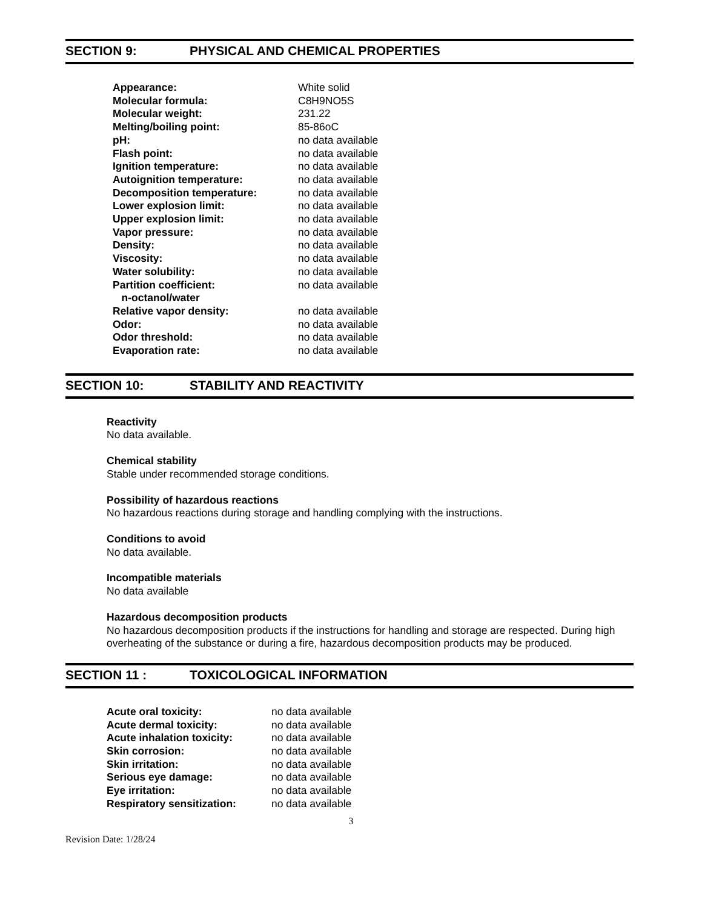SECTION 9: PHYSICAL AND CHEMICAL PROPERTIES
| Appearance: | White solid |
| Molecular formula: | C8H9NO5S |
| Molecular weight: | 231.22 |
| Melting/boiling point: | 85-86oC |
| pH: | no data available |
| Flash point: | no data available |
| Ignition temperature: | no data available |
| Autoignition temperature: | no data available |
| Decomposition temperature: | no data available |
| Lower explosion limit: | no data available |
| Upper explosion limit: | no data available |
| Vapor pressure: | no data available |
| Density: | no data available |
| Viscosity: | no data available |
| Water solubility: | no data available |
| Partition coefficient: n-octanol/water | no data available |
| Relative vapor density: | no data available |
| Odor: | no data available |
| Odor threshold: | no data available |
| Evaporation rate: | no data available |
SECTION 10: STABILITY AND REACTIVITY
Reactivity
No data available.
Chemical stability
Stable under recommended storage conditions.
Possibility of hazardous reactions
No hazardous reactions during storage and handling complying with the instructions.
Conditions to avoid
No data available.
Incompatible materials
No data available
Hazardous decomposition products
No hazardous decomposition products if the instructions for handling and storage are respected. During high overheating of the substance or during a fire, hazardous decomposition products may be produced.
SECTION 11 : TOXICOLOGICAL INFORMATION
| Acute oral toxicity: | no data available |
| Acute dermal toxicity: | no data available |
| Acute inhalation toxicity: | no data available |
| Skin corrosion: | no data available |
| Skin irritation: | no data available |
| Serious eye damage: | no data available |
| Eye irritation: | no data available |
| Respiratory sensitization: | no data available |
3
Revision Date: 1/28/24